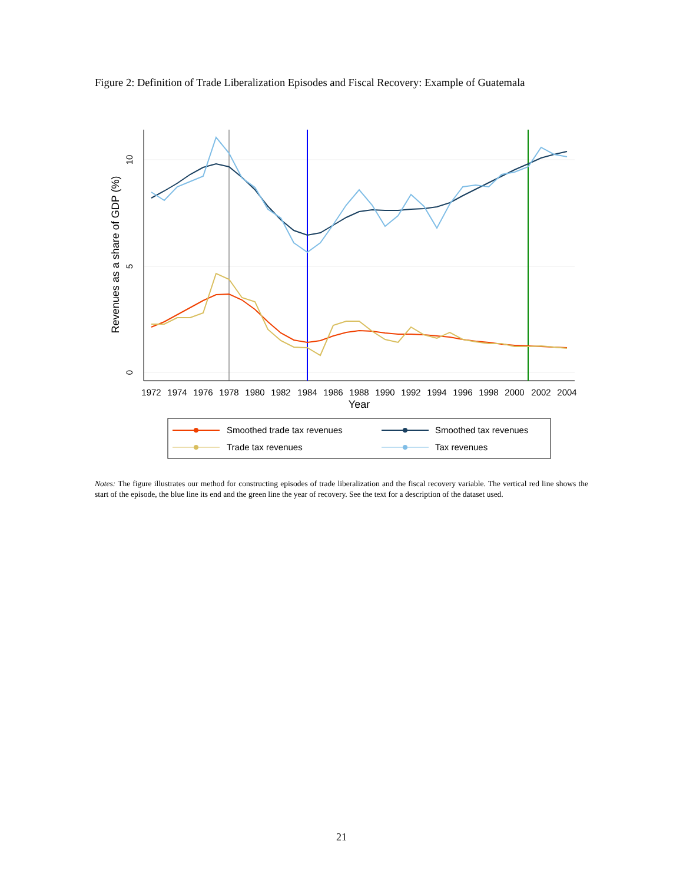Figure 2: Definition of Trade Liberalization Episodes and Fiscal Recovery: Example of Guatemala
1972
1974
1976
1978
1980
1982
1984
1986
1988
1990
1992
1994
1996
1998
2000
2002
2004
Year
0
5
10
Revenues as a share of GDP (%)
Smoothed trade tax revenues
Trade tax revenues
Smoothed tax revenues
Tax revenues
Notes: The figure illustrates our method for constructing episodes of trade liberalization and the fiscal recovery variable. The vertical red line shows the start of the episode, the blue line its end and the green line the year of recovery. See the text for a description of the dataset used.
21